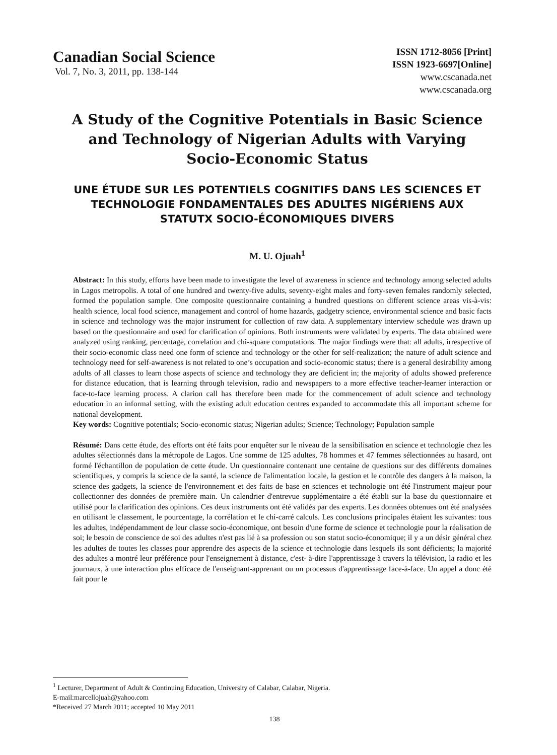Canadian Social Science
Vol. 7, No. 3, 2011, pp. 138-144
ISSN 1712-8056 [Print]
ISSN 1923-6697[Online]
www.cscanada.net
www.cscanada.org
A Study of the Cognitive Potentials in Basic Science and Technology of Nigerian Adults with Varying Socio-Economic Status
UNE ÉTUDE SUR LES POTENTIELS COGNITIFS DANS LES SCIENCES ET TECHNOLOGIE FONDAMENTALES DES ADULTES NIGÉRIENS AUX STATUTX SOCIO-ÉCONOMIQUES DIVERS
M. U. Ojuah<sup>1</sup>
Abstract: In this study, efforts have been made to investigate the level of awareness in science and technology among selected adults in Lagos metropolis. A total of one hundred and twenty-five adults, seventy-eight males and forty-seven females randomly selected, formed the population sample. One composite questionnaire containing a hundred questions on different science areas vis-à-vis: health science, local food science, management and control of home hazards, gadgetry science, environmental science and basic facts in science and technology was the major instrument for collection of raw data. A supplementary interview schedule was drawn up based on the questionnaire and used for clarification of opinions. Both instruments were validated by experts. The data obtained were analyzed using ranking, percentage, correlation and chi-square computations. The major findings were that: all adults, irrespective of their socio-economic class need one form of science and technology or the other for self-realization; the nature of adult science and technology need for self-awareness is not related to one’s occupation and socio-economic status; there is a general desirability among adults of all classes to learn those aspects of science and technology they are deficient in; the majority of adults showed preference for distance education, that is learning through television, radio and newspapers to a more effective teacher-learner interaction or face-to-face learning process. A clarion call has therefore been made for the commencement of adult science and technology education in an informal setting, with the existing adult education centres expanded to accommodate this all important scheme for national development.
Key words: Cognitive potentials; Socio-economic status; Nigerian adults; Science; Technology; Population sample
Résumé: Dans cette étude, des efforts ont été faits pour enquêter sur le niveau de la sensibilisation en science et technologie chez les adultes sélectionnés dans la métropole de Lagos. Une somme de 125 adultes, 78 hommes et 47 femmes sélectionnées au hasard, ont formé l'échantillon de population de cette étude. Un questionnaire contenant une centaine de questions sur des différents domaines scientifiques, y compris la science de la santé, la science de l'alimentation locale, la gestion et le contrôle des dangers à la maison, la science des gadgets, la science de l'environnement et des faits de base en sciences et technologie ont été l'instrument majeur pour collectionner des données de première main. Un calendrier d'entrevue supplémentaire a été établi sur la base du questionnaire et utilisé pour la clarification des opinions. Ces deux instruments ont été validés par des experts. Les données obtenues ont été analysées en utilisant le classement, le pourcentage, la corrélation et le chi-carré calculs. Les conclusions principales étaient les suivantes: tous les adultes, indépendamment de leur classe socio-économique, ont besoin d'une forme de science et technologie pour la réalisation de soi; le besoin de conscience de soi des adultes n'est pas lié à sa profession ou son statut socio-économique; il y a un désir général chez les adultes de toutes les classes pour apprendre des aspects de la science et technologie dans lesquels ils sont déficients; la majorité des adultes a montré leur préférence pour l'enseignement à distance, c'est- à-dire l'apprentissage à travers la télévision, la radio et les journaux, à une interaction plus efficace de l'enseignant-apprenant ou un processus d'apprentissage face-à-face. Un appel a donc été fait pour le
<sup>1</sup> Lecturer, Department of Adult & Continuing Education, University of Calabar, Calabar, Nigeria.
E-mail:marcellojuah@yahoo.com
*Received 27 March 2011; accepted 10 May 2011
138